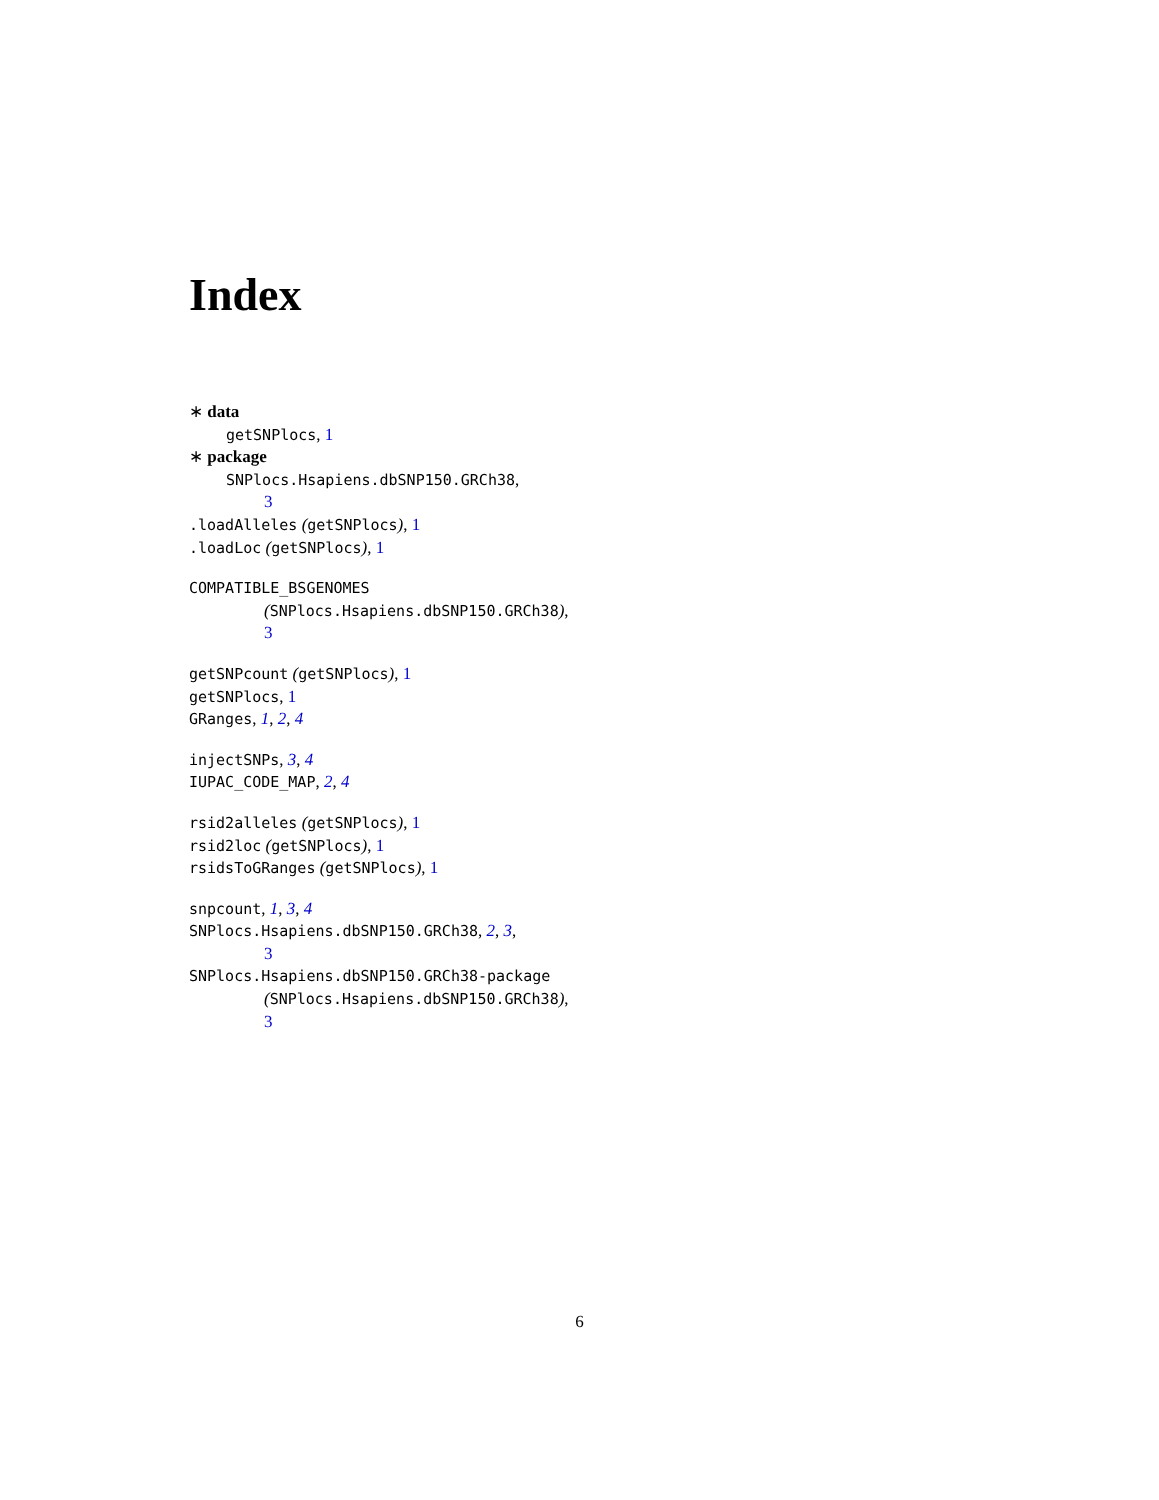Index
∗ data
getSNPlocs, 1
∗ package
SNPlocs.Hsapiens.dbSNP150.GRCh38,
3
.loadAlleles (getSNPlocs), 1
.loadLoc (getSNPlocs), 1
COMPATIBLE_BSGENOMES
(SNPlocs.Hsapiens.dbSNP150.GRCh38),
3
getSNPcount (getSNPlocs), 1
getSNPlocs, 1
GRanges, 1, 2, 4
injectSNPs, 3, 4
IUPAC_CODE_MAP, 2, 4
rsid2alleles (getSNPlocs), 1
rsid2loc (getSNPlocs), 1
rsidsToGRanges (getSNPlocs), 1
snpcount, 1, 3, 4
SNPlocs.Hsapiens.dbSNP150.GRCh38, 2, 3,
3
SNPlocs.Hsapiens.dbSNP150.GRCh38-package
(SNPlocs.Hsapiens.dbSNP150.GRCh38),
3
6